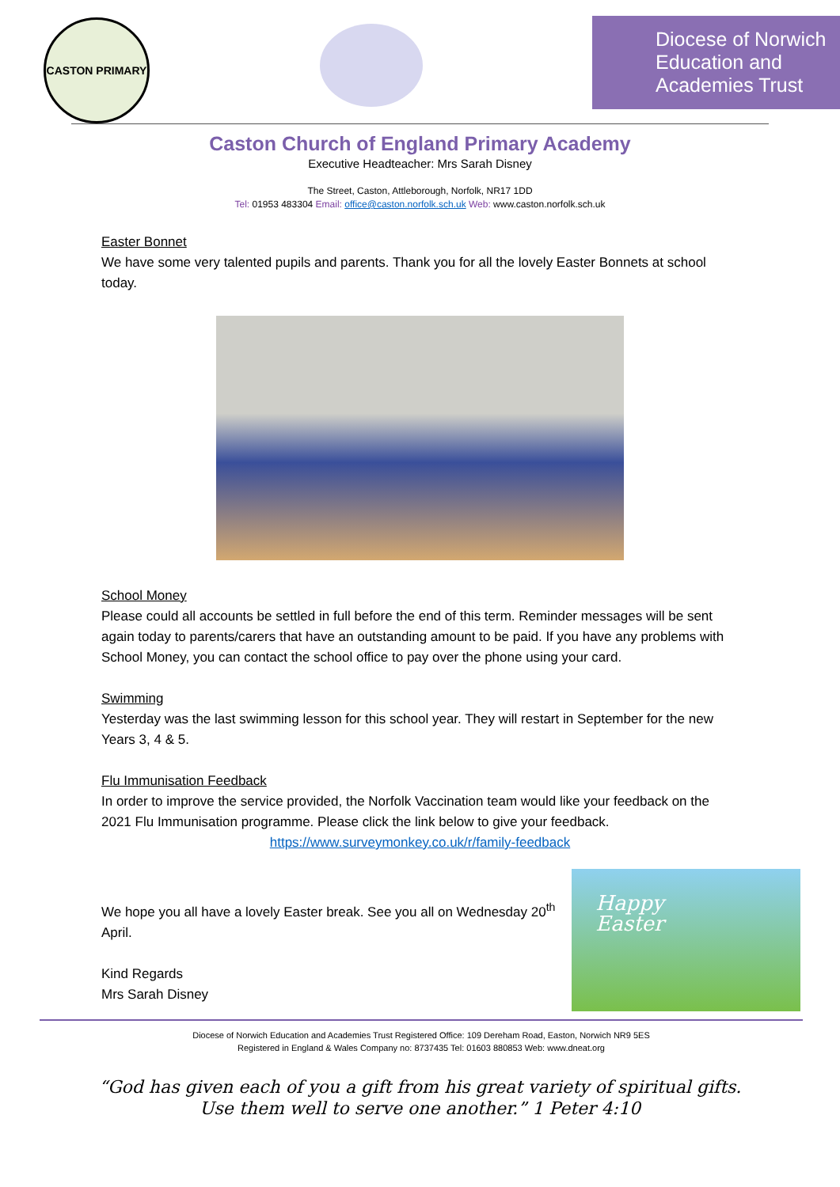CASTON PRIMARY
Diocese of Norwich
Education and
Academies Trust
Caston Church of England Primary Academy
Executive Headteacher: Mrs Sarah Disney
The Street, Caston, Attleborough, Norfolk, NR17 1DD
Tel: 01953 483304 Email: office@caston.norfolk.sch.uk Web: www.caston.norfolk.sch.uk
Easter Bonnet
We have some very talented pupils and parents. Thank you for all the lovely Easter Bonnets at school today.
School Money
Please could all accounts be settled in full before the end of this term. Reminder messages will be sent again today to parents/carers that have an outstanding amount to be paid. If you have any problems with School Money, you can contact the school office to pay over the phone using your card.
Swimming
Yesterday was the last swimming lesson for this school year. They will restart in September for the new Years 3, 4 & 5.
Flu Immunisation Feedback
In order to improve the service provided, the Norfolk Vaccination team would like your feedback on the 2021 Flu Immunisation programme. Please click the link below to give your feedback.
https://www.surveymonkey.co.uk/r/family-feedback
We hope you all have a lovely Easter break. See you all on Wednesday 20<sup>th</sup> April.
Kind Regards
Mrs Sarah Disney
Happy
Easter
Diocese of Norwich Education and Academies Trust Registered Office: 109 Dereham Road, Easton, Norwich NR9 5ES
Registered in England & Wales Company no: 8737435 Tel: 01603 880853 Web: www.dneat.org
“God has given each of you a gift from his great variety of spiritual gifts.
Use them well to serve one another.” 1 Peter 4:10